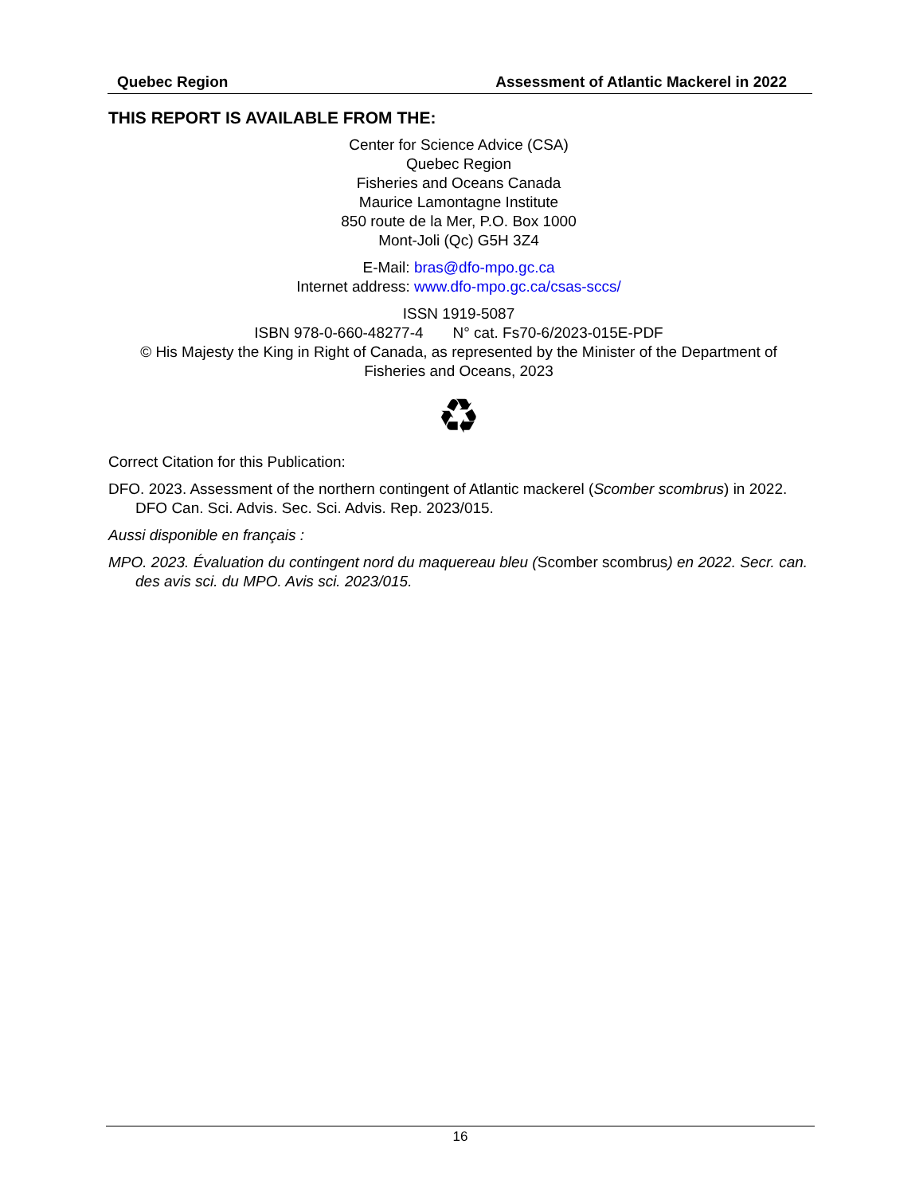Quebec Region Assessment of Atlantic Mackerel in 2022
THIS REPORT IS AVAILABLE FROM THE:
Center for Science Advice (CSA)
Quebec Region
Fisheries and Oceans Canada
Maurice Lamontagne Institute
850 route de la Mer, P.O. Box 1000
Mont-Joli (Qc) G5H 3Z4
E-Mail: bras@dfo-mpo.gc.ca
Internet address: www.dfo-mpo.gc.ca/csas-sccs/
ISSN 1919-5087
ISBN 978-0-660-48277-4 N° cat. Fs70-6/2023-015E-PDF
© His Majesty the King in Right of Canada, as represented by the Minister of the Department of Fisheries and Oceans, 2023
♻
Correct Citation for this Publication:
DFO. 2023. Assessment of the northern contingent of Atlantic mackerel (Scomber scombrus) in 2022. DFO Can. Sci. Advis. Sec. Sci. Advis. Rep. 2023/015.
Aussi disponible en français :
MPO. 2023. Évaluation du contingent nord du maquereau bleu (Scomber scombrus) en 2022. Secr. can. des avis sci. du MPO. Avis sci. 2023/015.
16